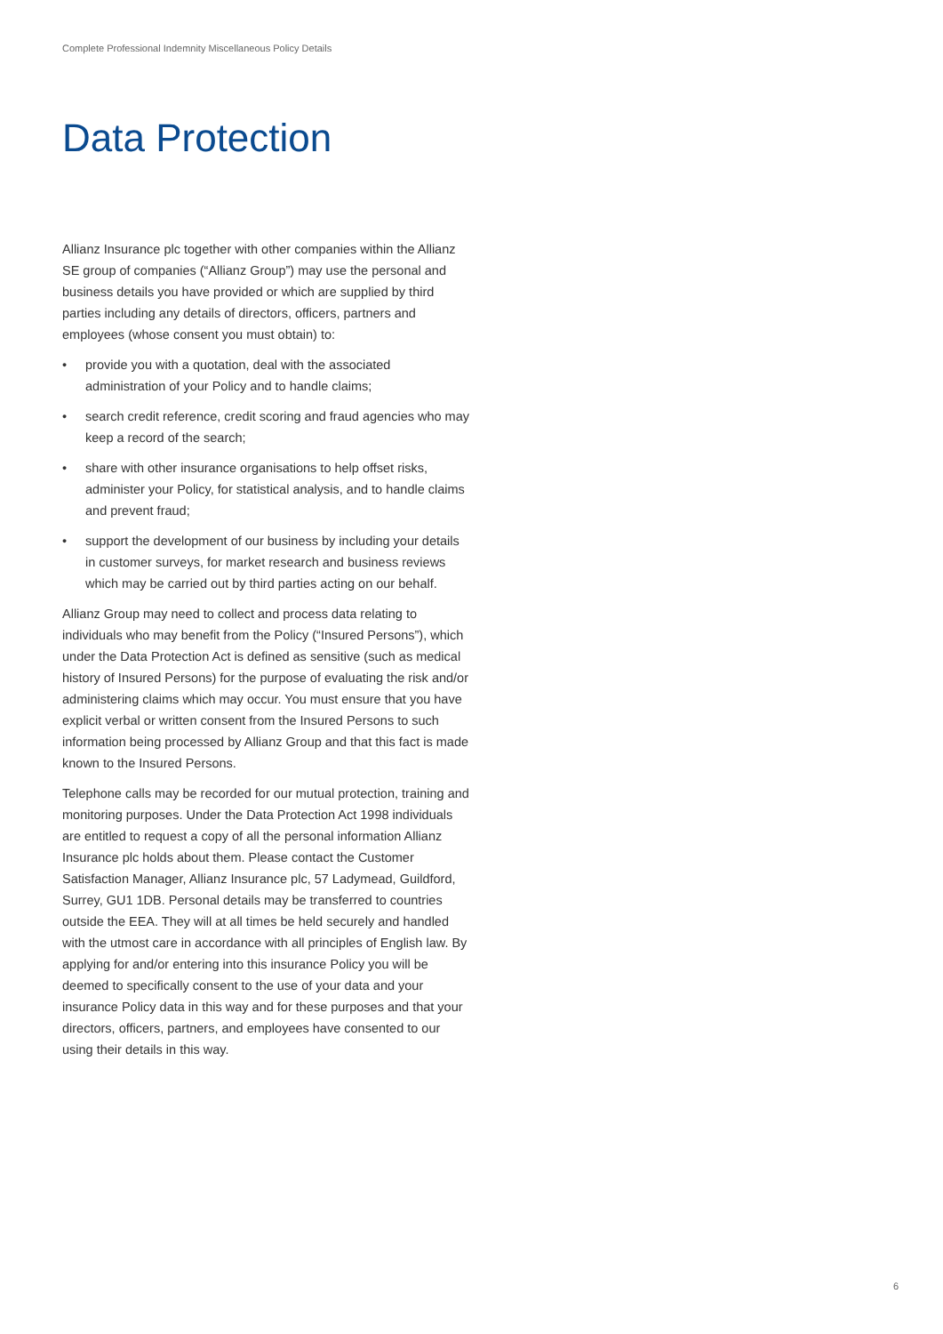Complete Professional Indemnity Miscellaneous Policy Details
Data Protection
Allianz Insurance plc together with other companies within the Allianz SE group of companies (“Allianz Group”) may use the personal and business details you have provided or which are supplied by third parties including any details of directors, officers, partners and employees (whose consent you must obtain) to:
• provide you with a quotation, deal with the associated administration of your Policy and to handle claims;
• search credit reference, credit scoring and fraud agencies who may keep a record of the search;
• share with other insurance organisations to help offset risks, administer your Policy, for statistical analysis, and to handle claims and prevent fraud;
• support the development of our business by including your details in customer surveys, for market research and business reviews which may be carried out by third parties acting on our behalf.
Allianz Group may need to collect and process data relating to individuals who may benefit from the Policy (“Insured Persons”), which under the Data Protection Act is defined as sensitive (such as medical history of Insured Persons) for the purpose of evaluating the risk and/or administering claims which may occur. You must ensure that you have explicit verbal or written consent from the Insured Persons to such information being processed by Allianz Group and that this fact is made known to the Insured Persons.
Telephone calls may be recorded for our mutual protection, training and monitoring purposes. Under the Data Protection Act 1998 individuals are entitled to request a copy of all the personal information Allianz Insurance plc holds about them. Please contact the Customer Satisfaction Manager, Allianz Insurance plc, 57 Ladymead, Guildford, Surrey, GU1 1DB. Personal details may be transferred to countries outside the EEA. They will at all times be held securely and handled with the utmost care in accordance with all principles of English law. By applying for and/or entering into this insurance Policy you will be deemed to specifically consent to the use of your data and your insurance Policy data in this way and for these purposes and that your directors, officers, partners, and employees have consented to our using their details in this way.
6